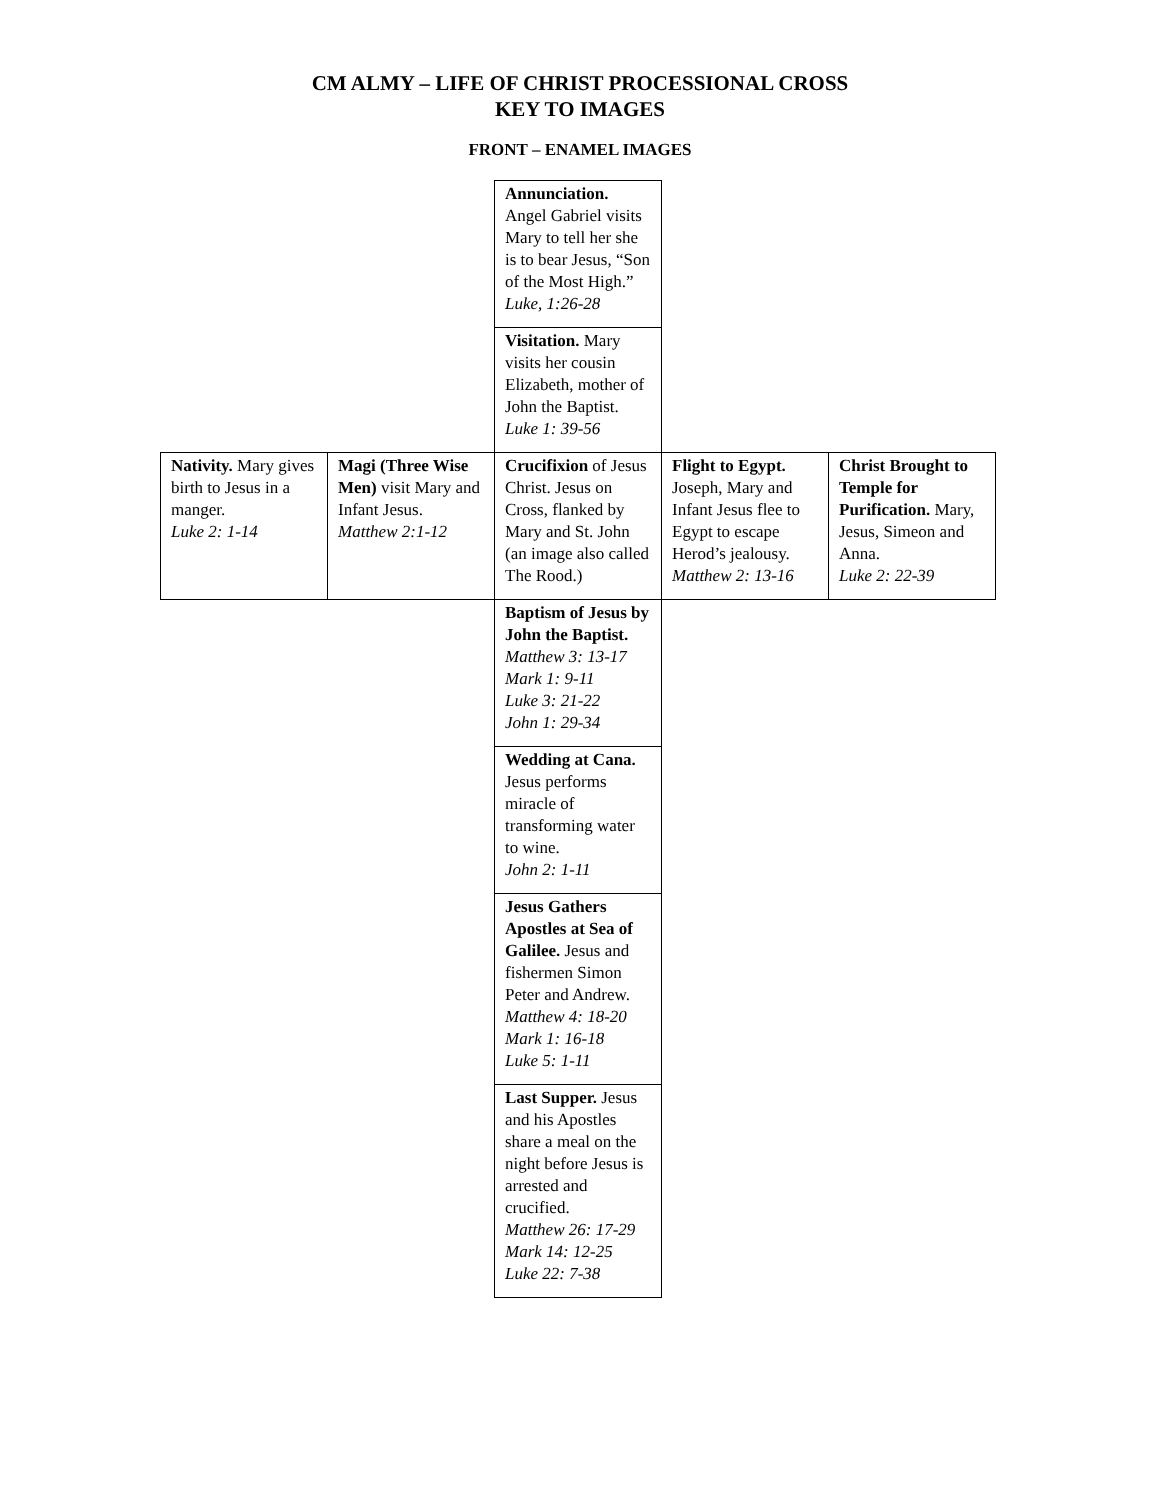CM ALMY – LIFE OF CHRIST PROCESSIONAL CROSS
KEY TO IMAGES
FRONT – ENAMEL IMAGES
| | | Annunciation. Angel Gabriel visits Mary to tell her she is to bear Jesus, “Son of the Most High.” Luke, 1:26-28 | | |
| | | Visitation. Mary visits her cousin Elizabeth, mother of John the Baptist. Luke 1: 39-56 | | |
| Nativity. Mary gives birth to Jesus in a manger. Luke 2: 1-14 | Magi (Three Wise Men) visit Mary and Infant Jesus. Matthew 2:1-12 | Crucifixion of Jesus Christ. Jesus on Cross, flanked by Mary and St. John (an image also called The Rood.) | Flight to Egypt. Joseph, Mary and Infant Jesus flee to Egypt to escape Herod’s jealousy. Matthew 2: 13-16 | Christ Brought to Temple for Purification. Mary, Jesus, Simeon and Anna. Luke 2: 22-39 |
| | | Baptism of Jesus by John the Baptist. Matthew 3: 13-17 Mark 1: 9-11 Luke 3: 21-22 John 1: 29-34 | | |
| | | Wedding at Cana. Jesus performs miracle of transforming water to wine. John 2: 1-11 | | |
| | | Jesus Gathers Apostles at Sea of Galilee. Jesus and fishermen Simon Peter and Andrew. Matthew 4: 18-20 Mark 1: 16-18 Luke 5: 1-11 | | |
| | | Last Supper. Jesus and his Apostles share a meal on the night before Jesus is arrested and crucified. Matthew 26: 17-29 Mark 14: 12-25 Luke 22: 7-38 | | |